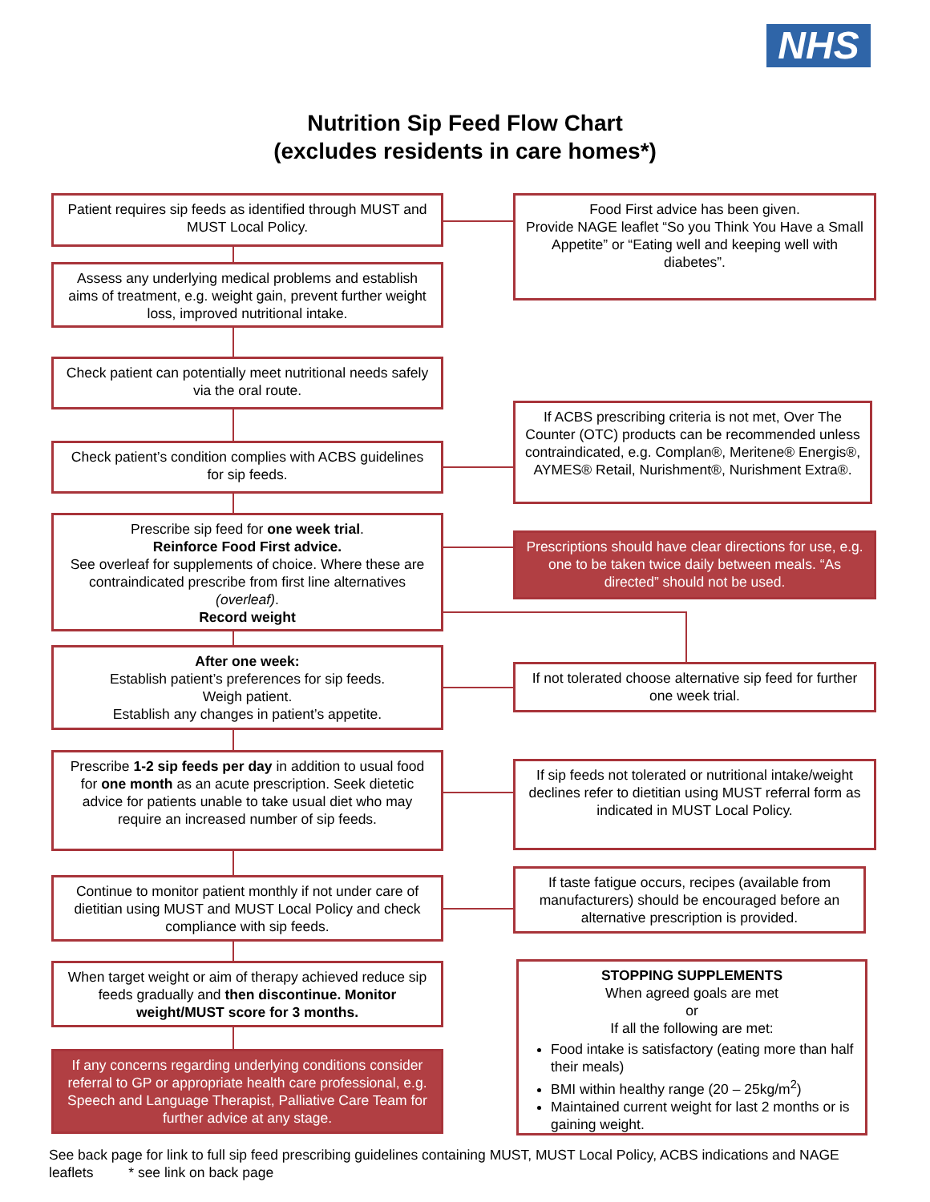NHS
Nutrition Sip Feed Flow Chart
(excludes residents in care homes*)
Patient requires sip feeds as identified through MUST and MUST Local Policy.
Assess any underlying medical problems and establish aims of treatment, e.g. weight gain, prevent further weight loss, improved nutritional intake.
Check patient can potentially meet nutritional needs safely via the oral route.
Check patient’s condition complies with ACBS guidelines for sip feeds.
Prescribe sip feed for one week trial.
Reinforce Food First advice.
See overleaf for supplements of choice. Where these are contraindicated prescribe from first line alternatives (overleaf).
Record weight
After one week:
Establish patient’s preferences for sip feeds.
Weigh patient.
Establish any changes in patient’s appetite.
Prescribe 1-2 sip feeds per day in addition to usual food for one month as an acute prescription. Seek dietetic advice for patients unable to take usual diet who may require an increased number of sip feeds.
Continue to monitor patient monthly if not under care of dietitian using MUST and MUST Local Policy and check compliance with sip feeds.
When target weight or aim of therapy achieved reduce sip feeds gradually and then discontinue. Monitor weight/MUST score for 3 months.
If any concerns regarding underlying conditions consider referral to GP or appropriate health care professional, e.g. Speech and Language Therapist, Palliative Care Team for further advice at any stage.
Food First advice has been given.
Provide NAGE leaflet “So you Think You Have a Small Appetite” or “Eating well and keeping well with diabetes”.
If ACBS prescribing criteria is not met, Over The Counter (OTC) products can be recommended unless contraindicated, e.g. Complan®, Meritene® Energis®, AYMES® Retail, Nurishment®, Nurishment Extra®.
Prescriptions should have clear directions for use, e.g. one to be taken twice daily between meals. “As directed” should not be used.
If not tolerated choose alternative sip feed for further one week trial.
If sip feeds not tolerated or nutritional intake/weight declines refer to dietitian using MUST referral form as indicated in MUST Local Policy.
If taste fatigue occurs, recipes (available from manufacturers) should be encouraged before an alternative prescription is provided.
STOPPING SUPPLEMENTS
When agreed goals are met
or
If all the following are met:
Food intake is satisfactory (eating more than half their meals)
BMI within healthy range (20 – 25kg/m<sup>2</sup>)
Maintained current weight for last 2 months or is gaining weight.
See back page for link to full sip feed prescribing guidelines containing MUST, MUST Local Policy, ACBS indications and NAGE leaflets * see link on back page